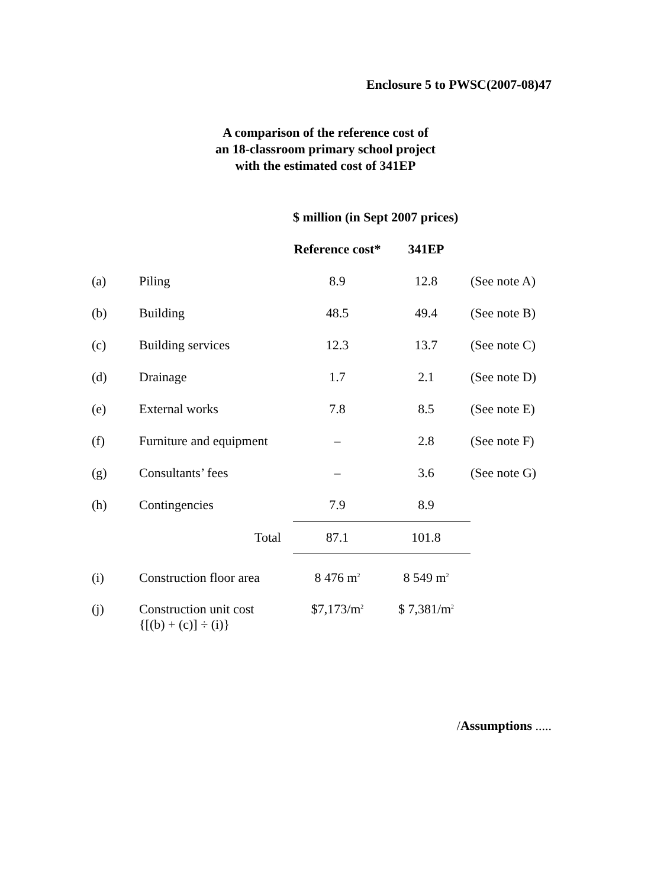Enclosure 5 to PWSC(2007-08)47
A comparison of the reference cost of
an 18-classroom primary school project
with the estimated cost of 341EP
| | | $ million (in Sept 2007 prices) | | |
| | | Reference cost* | 341EP | |
| (a) | Piling | 8.9 | 12.8 | (See note A) |
| (b) | Building | 48.5 | 49.4 | (See note B) |
| (c) | Building services | 12.3 | 13.7 | (See note C) |
| (d) | Drainage | 1.7 | 2.1 | (See note D) |
| (e) | External works | 7.8 | 8.5 | (See note E) |
| (f) | Furniture and equipment | – | 2.8 | (See note F) |
| (g) | Consultants’ fees | – | 3.6 | (See note G) |
| (h) | Contingencies | 7.9 | 8.9 | |
| | Total | 87.1 | 101.8 | |
| (i) | Construction floor area | 8 476 m<sup>2</sup> | 8 549 m<sup>2</sup> | |
| (j) | Construction unit cost {[(b) + (c)] ÷ (i)} | $7,173/m<sup>2</sup> | $ 7,381/m<sup>2</sup> | |
/Assumptions .....